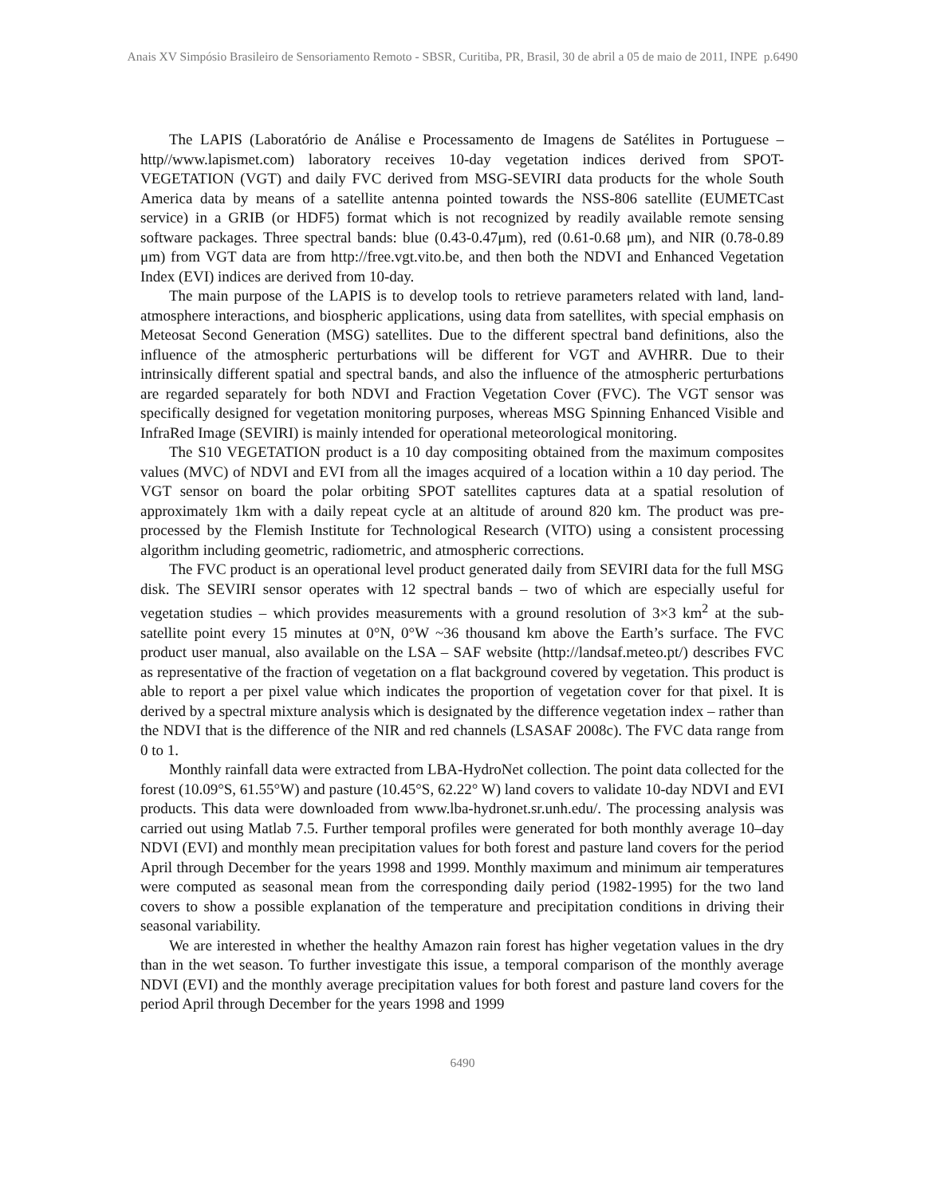Anais XV Simpósio Brasileiro de Sensoriamento Remoto - SBSR, Curitiba, PR, Brasil, 30 de abril a 05 de maio de 2011, INPE p.6490
The LAPIS (Laboratório de Análise e Processamento de Imagens de Satélites in Portuguese – http//www.lapismet.com) laboratory receives 10-day vegetation indices derived from SPOT-VEGETATION (VGT) and daily FVC derived from MSG-SEVIRI data products for the whole South America data by means of a satellite antenna pointed towards the NSS-806 satellite (EUMETCast service) in a GRIB (or HDF5) format which is not recognized by readily available remote sensing software packages. Three spectral bands: blue (0.43-0.47μm), red (0.61-0.68 μm), and NIR (0.78-0.89 μm) from VGT data are from http://free.vgt.vito.be, and then both the NDVI and Enhanced Vegetation Index (EVI) indices are derived from 10-day.
The main purpose of the LAPIS is to develop tools to retrieve parameters related with land, land-atmosphere interactions, and biospheric applications, using data from satellites, with special emphasis on Meteosat Second Generation (MSG) satellites. Due to the different spectral band definitions, also the influence of the atmospheric perturbations will be different for VGT and AVHRR. Due to their intrinsically different spatial and spectral bands, and also the influence of the atmospheric perturbations are regarded separately for both NDVI and Fraction Vegetation Cover (FVC). The VGT sensor was specifically designed for vegetation monitoring purposes, whereas MSG Spinning Enhanced Visible and InfraRed Image (SEVIRI) is mainly intended for operational meteorological monitoring.
The S10 VEGETATION product is a 10 day compositing obtained from the maximum composites values (MVC) of NDVI and EVI from all the images acquired of a location within a 10 day period. The VGT sensor on board the polar orbiting SPOT satellites captures data at a spatial resolution of approximately 1km with a daily repeat cycle at an altitude of around 820 km. The product was pre-processed by the Flemish Institute for Technological Research (VITO) using a consistent processing algorithm including geometric, radiometric, and atmospheric corrections.
The FVC product is an operational level product generated daily from SEVIRI data for the full MSG disk. The SEVIRI sensor operates with 12 spectral bands – two of which are especially useful for vegetation studies – which provides measurements with a ground resolution of 3×3 km<sup>2</sup> at the sub-satellite point every 15 minutes at 0°N, 0°W ~36 thousand km above the Earth’s surface. The FVC product user manual, also available on the LSA – SAF website (http://landsaf.meteo.pt/) describes FVC as representative of the fraction of vegetation on a flat background covered by vegetation. This product is able to report a per pixel value which indicates the proportion of vegetation cover for that pixel. It is derived by a spectral mixture analysis which is designated by the difference vegetation index – rather than the NDVI that is the difference of the NIR and red channels (LSASAF 2008c). The FVC data range from 0 to 1.
Monthly rainfall data were extracted from LBA-HydroNet collection. The point data collected for the forest (10.09°S, 61.55°W) and pasture (10.45°S, 62.22° W) land covers to validate 10-day NDVI and EVI products. This data were downloaded from www.lba-hydronet.sr.unh.edu/. The processing analysis was carried out using Matlab 7.5. Further temporal profiles were generated for both monthly average 10–day NDVI (EVI) and monthly mean precipitation values for both forest and pasture land covers for the period April through December for the years 1998 and 1999. Monthly maximum and minimum air temperatures were computed as seasonal mean from the corresponding daily period (1982-1995) for the two land covers to show a possible explanation of the temperature and precipitation conditions in driving their seasonal variability.
We are interested in whether the healthy Amazon rain forest has higher vegetation values in the dry than in the wet season. To further investigate this issue, a temporal comparison of the monthly average NDVI (EVI) and the monthly average precipitation values for both forest and pasture land covers for the period April through December for the years 1998 and 1999
6490